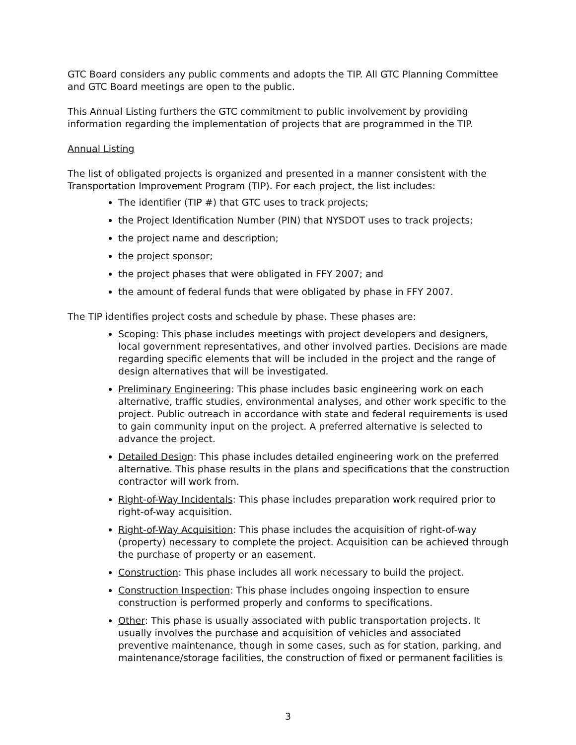GTC Board considers any public comments and adopts the TIP. All GTC Planning Committee and GTC Board meetings are open to the public.
This Annual Listing furthers the GTC commitment to public involvement by providing information regarding the implementation of projects that are programmed in the TIP.
Annual Listing
The list of obligated projects is organized and presented in a manner consistent with the Transportation Improvement Program (TIP). For each project, the list includes:
The identifier (TIP #) that GTC uses to track projects;
the Project Identification Number (PIN) that NYSDOT uses to track projects;
the project name and description;
the project sponsor;
the project phases that were obligated in FFY 2007; and
the amount of federal funds that were obligated by phase in FFY 2007.
The TIP identifies project costs and schedule by phase. These phases are:
Scoping: This phase includes meetings with project developers and designers, local government representatives, and other involved parties. Decisions are made regarding specific elements that will be included in the project and the range of design alternatives that will be investigated.
Preliminary Engineering: This phase includes basic engineering work on each alternative, traffic studies, environmental analyses, and other work specific to the project. Public outreach in accordance with state and federal requirements is used to gain community input on the project. A preferred alternative is selected to advance the project.
Detailed Design: This phase includes detailed engineering work on the preferred alternative. This phase results in the plans and specifications that the construction contractor will work from.
Right-of-Way Incidentals: This phase includes preparation work required prior to right-of-way acquisition.
Right-of-Way Acquisition: This phase includes the acquisition of right-of-way (property) necessary to complete the project. Acquisition can be achieved through the purchase of property or an easement.
Construction: This phase includes all work necessary to build the project.
Construction Inspection: This phase includes ongoing inspection to ensure construction is performed properly and conforms to specifications.
Other: This phase is usually associated with public transportation projects. It usually involves the purchase and acquisition of vehicles and associated preventive maintenance, though in some cases, such as for station, parking, and maintenance/storage facilities, the construction of fixed or permanent facilities is
3